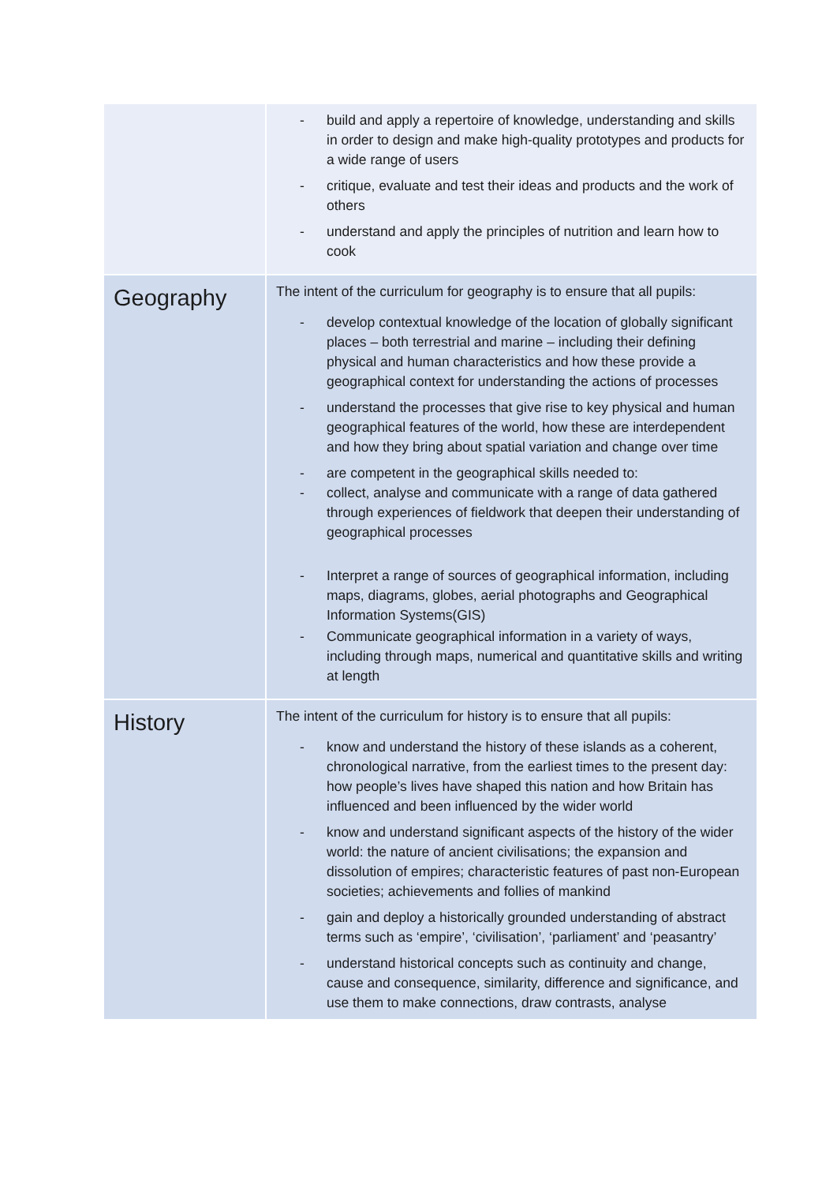| | - build and apply a repertoire of knowledge, understanding and skills in order to design and make high-quality prototypes and products for a wide range of users - critique, evaluate and test their ideas and products and the work of others - understand and apply the principles of nutrition and learn how to cook |
| Geography | The intent of the curriculum for geography is to ensure that all pupils: - develop contextual knowledge of the location of globally significant places – both terrestrial and marine – including their defining physical and human characteristics and how these provide a geographical context for understanding the actions of processes - understand the processes that give rise to key physical and human geographical features of the world, how these are interdependent and how they bring about spatial variation and change over time - are competent in the geographical skills needed to: - collect, analyse and communicate with a range of data gathered through experiences of fieldwork that deepen their understanding of geographical processes - Interpret a range of sources of geographical information, including maps, diagrams, globes, aerial photographs and Geographical Information Systems(GIS) - Communicate geographical information in a variety of ways, including through maps, numerical and quantitative skills and writing at length |
| History | The intent of the curriculum for history is to ensure that all pupils: - know and understand the history of these islands as a coherent, chronological narrative, from the earliest times to the present day: how people’s lives have shaped this nation and how Britain has influenced and been influenced by the wider world - know and understand significant aspects of the history of the wider world: the nature of ancient civilisations; the expansion and dissolution of empires; characteristic features of past non-European societies; achievements and follies of mankind - gain and deploy a historically grounded understanding of abstract terms such as ‘empire’, ‘civilisation’, ‘parliament’ and ‘peasantry’ - understand historical concepts such as continuity and change, cause and consequence, similarity, difference and significance, and use them to make connections, draw contrasts, analyse |